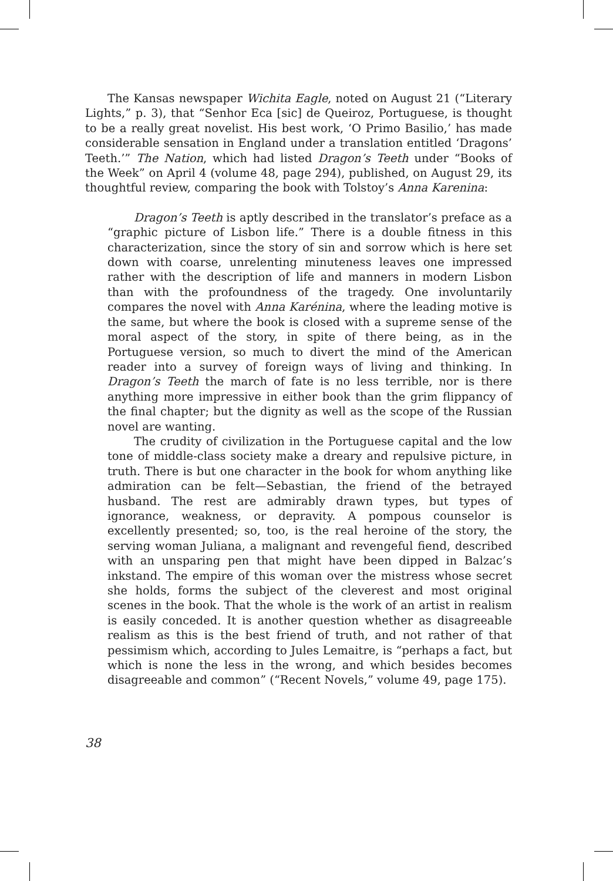The Kansas newspaper Wichita Eagle, noted on August 21 (“Literary Lights,” p. 3), that “Senhor Eca [sic] de Queiroz, Portuguese, is thought to be a really great novelist. His best work, ‘O Primo Basilio,’ has made considerable sensation in England under a translation entitled ‘Dragons’ Teeth.’” The Nation, which had listed Dragon’s Teeth under “Books of the Week” on April 4 (volume 48, page 294), published, on August 29, its thoughtful review, comparing the book with Tolstoy’s Anna Karenina:
Dragon’s Teeth is aptly described in the translator’s preface as a “graphic picture of Lisbon life.” There is a double fitness in this characterization, since the story of sin and sorrow which is here set down with coarse, unrelenting minuteness leaves one impressed rather with the description of life and manners in modern Lisbon than with the profoundness of the tragedy. One involuntarily compares the novel with Anna Karénina, where the leading motive is the same, but where the book is closed with a supreme sense of the moral aspect of the story, in spite of there being, as in the Portuguese version, so much to divert the mind of the American reader into a survey of foreign ways of living and thinking. In Dragon’s Teeth the march of fate is no less terrible, nor is there anything more impressive in either book than the grim flippancy of the final chapter; but the dignity as well as the scope of the Russian novel are wanting.
The crudity of civilization in the Portuguese capital and the low tone of middle-class society make a dreary and repulsive picture, in truth. There is but one character in the book for whom anything like admiration can be felt—Sebastian, the friend of the betrayed husband. The rest are admirably drawn types, but types of ignorance, weakness, or depravity. A pompous counselor is excellently presented; so, too, is the real heroine of the story, the serving woman Juliana, a malignant and revengeful fiend, described with an unsparing pen that might have been dipped in Balzac’s inkstand. The empire of this woman over the mistress whose secret she holds, forms the subject of the cleverest and most original scenes in the book. That the whole is the work of an artist in realism is easily conceded. It is another question whether as disagreeable realism as this is the best friend of truth, and not rather of that pessimism which, according to Jules Lemaitre, is “perhaps a fact, but which is none the less in the wrong, and which besides becomes disagreeable and common” (“Recent Novels,” volume 49, page 175).
38